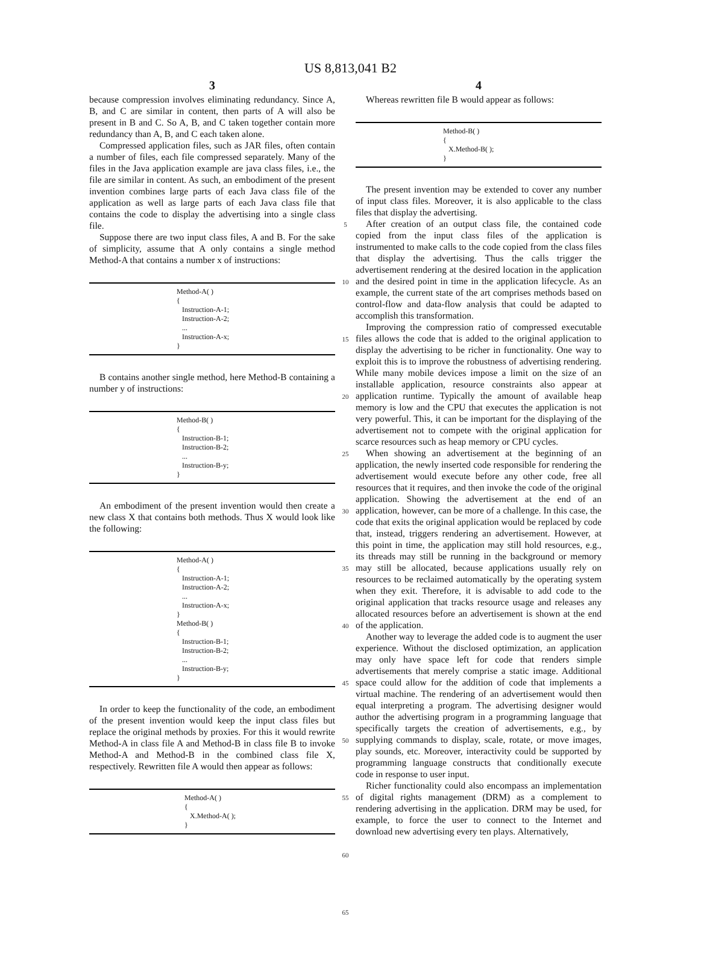US 8,813,041 B2
3
because compression involves eliminating redundancy. Since A, B, and C are similar in content, then parts of A will also be present in B and C. So A, B, and C taken together contain more redundancy than A, B, and C each taken alone.
Compressed application files, such as JAR files, often contain a number of files, each file compressed separately. Many of the files in the Java application example are java class files, i.e., the file are similar in content. As such, an embodiment of the present invention combines large parts of each Java class file of the application as well as large parts of each Java class file that contains the code to display the advertising into a single class file.
Suppose there are two input class files, A and B. For the sake of simplicity, assume that A only contains a single method Method-A that contains a number x of instructions:
Method-A( )
{
   Instruction-A-1;
   Instruction-A-2;
   ...
   Instruction-A-x;
}
B contains another single method, here Method-B containing a number y of instructions:
Method-B( )
{
   Instruction-B-1;
   Instruction-B-2;
   ...
   Instruction-B-y;
}
An embodiment of the present invention would then create a new class X that contains both methods. Thus X would look like the following:
Method-A( )
{
   Instruction-A-1;
   Instruction-A-2;
   ...
   Instruction-A-x;
}
Method-B( )
{
   Instruction-B-1;
   Instruction-B-2;
   ...
   Instruction-B-y;
}
In order to keep the functionality of the code, an embodiment of the present invention would keep the input class files but replace the original methods by proxies. For this it would rewrite Method-A in class file A and Method-B in class file B to invoke Method-A and Method-B in the combined class file X, respectively. Rewritten file A would then appear as follows:
Method-A( )
{
   X.Method-A( );
}
5
10
15
20
25
30
35
40
45
50
55
60
65
4
Whereas rewritten file B would appear as follows:
Method-B( )
{
   X.Method-B( );
}
The present invention may be extended to cover any number of input class files. Moreover, it is also applicable to the class files that display the advertising.
After creation of an output class file, the contained code copied from the input class files of the application is instrumented to make calls to the code copied from the class files that display the advertising. Thus the calls trigger the advertisement rendering at the desired location in the application and the desired point in time in the application lifecycle. As an example, the current state of the art comprises methods based on control-flow and data-flow analysis that could be adapted to accomplish this transformation.
Improving the compression ratio of compressed executable files allows the code that is added to the original application to display the advertising to be richer in functionality. One way to exploit this is to improve the robustness of advertising rendering. While many mobile devices impose a limit on the size of an installable application, resource constraints also appear at application runtime. Typically the amount of available heap memory is low and the CPU that executes the application is not very powerful. This, it can be important for the displaying of the advertisement not to compete with the original application for scarce resources such as heap memory or CPU cycles.
When showing an advertisement at the beginning of an application, the newly inserted code responsible for rendering the advertisement would execute before any other code, free all resources that it requires, and then invoke the code of the original application. Showing the advertisement at the end of an application, however, can be more of a challenge. In this case, the code that exits the original application would be replaced by code that, instead, triggers rendering an advertisement. However, at this point in time, the application may still hold resources, e.g., its threads may still be running in the background or memory may still be allocated, because applications usually rely on resources to be reclaimed automatically by the operating system when they exit. Therefore, it is advisable to add code to the original application that tracks resource usage and releases any allocated resources before an advertisement is shown at the end of the application.
Another way to leverage the added code is to augment the user experience. Without the disclosed optimization, an application may only have space left for code that renders simple advertisements that merely comprise a static image. Additional space could allow for the addition of code that implements a virtual machine. The rendering of an advertisement would then equal interpreting a program. The advertising designer would author the advertising program in a programming language that specifically targets the creation of advertisements, e.g., by supplying commands to display, scale, rotate, or move images, play sounds, etc. Moreover, interactivity could be supported by programming language constructs that conditionally execute code in response to user input.
Richer functionality could also encompass an implementation of digital rights management (DRM) as a complement to rendering advertising in the application. DRM may be used, for example, to force the user to connect to the Internet and download new advertising every ten plays. Alternatively,